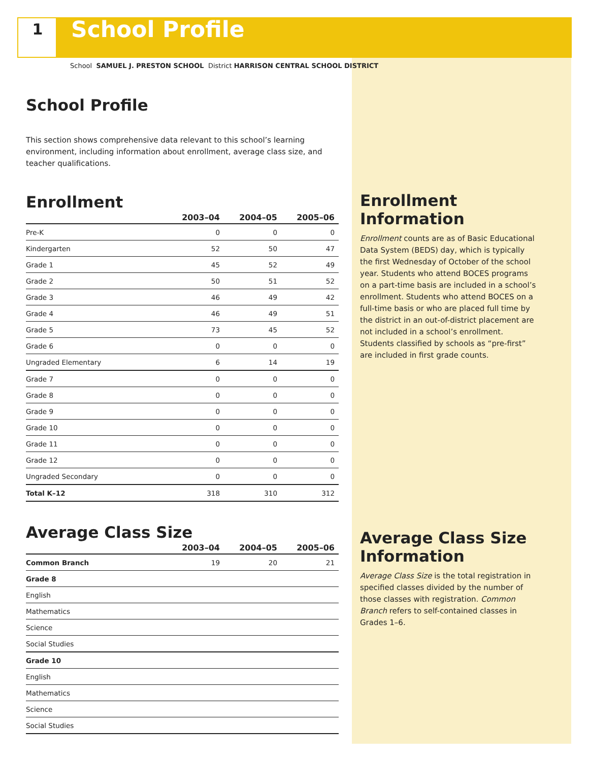1
School Profile
School SAMUEL J. PRESTON SCHOOL District HARRISON CENTRAL SCHOOL DISTRICT
School Profile
This section shows comprehensive data relevant to this school’s learning environment, including information about enrollment, average class size, and teacher qualifications.
Enrollment
| | 2003–04 | 2004–05 | 2005–06 |
| --- | --- | --- | --- |
| Pre-K | 0 | 0 | 0 |
| Kindergarten | 52 | 50 | 47 |
| Grade 1 | 45 | 52 | 49 |
| Grade 2 | 50 | 51 | 52 |
| Grade 3 | 46 | 49 | 42 |
| Grade 4 | 46 | 49 | 51 |
| Grade 5 | 73 | 45 | 52 |
| Grade 6 | 0 | 0 | 0 |
| Ungraded Elementary | 6 | 14 | 19 |
| Grade 7 | 0 | 0 | 0 |
| Grade 8 | 0 | 0 | 0 |
| Grade 9 | 0 | 0 | 0 |
| Grade 10 | 0 | 0 | 0 |
| Grade 11 | 0 | 0 | 0 |
| Grade 12 | 0 | 0 | 0 |
| Ungraded Secondary | 0 | 0 | 0 |
| Total K–12 | 318 | 310 | 312 |
Average Class Size
| | 2003–04 | 2004–05 | 2005–06 |
| --- | --- | --- | --- |
| Common Branch | 19 | 20 | 21 |
| Grade 8 | | | |
| English | | | |
| Mathematics | | | |
| Science | | | |
| Social Studies | | | |
| Grade 10 | | | |
| English | | | |
| Mathematics | | | |
| Science | | | |
| Social Studies | | | |
Enrollment Information
Enrollment counts are as of Basic Educational Data System (BEDS) day, which is typically the first Wednesday of October of the school year. Students who attend BOCES programs on a part-time basis are included in a school’s enrollment. Students who attend BOCES on a full-time basis or who are placed full time by the district in an out-of-district placement are not included in a school’s enrollment. Students classified by schools as “pre-first” are included in first grade counts.
Average Class Size Information
Average Class Size is the total registration in specified classes divided by the number of those classes with registration. Common Branch refers to self-contained classes in Grades 1–6.